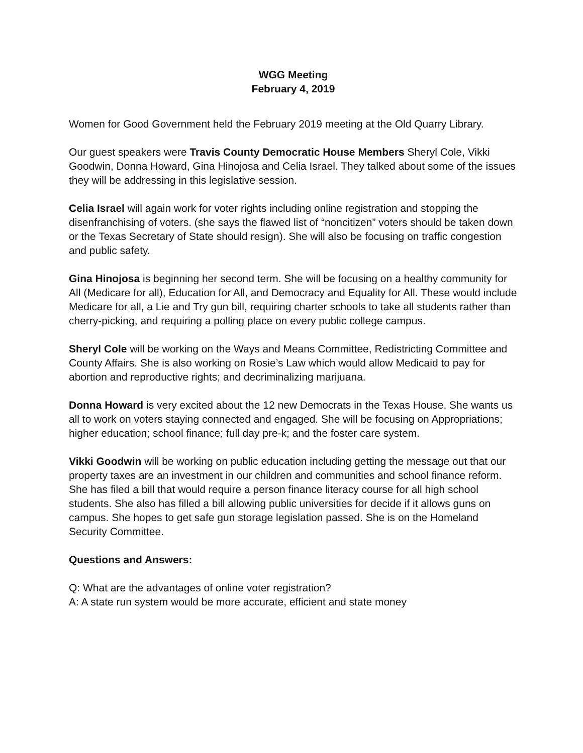WGG Meeting
February 4, 2019
Women for Good Government held the February 2019 meeting at the Old Quarry Library.
Our guest speakers were Travis County Democratic House Members Sheryl Cole, Vikki Goodwin, Donna Howard, Gina Hinojosa and Celia Israel. They talked about some of the issues they will be addressing in this legislative session.
Celia Israel will again work for voter rights including online registration and stopping the disenfranchising of voters. (she says the flawed list of “noncitizen” voters should be taken down or the Texas Secretary of State should resign). She will also be focusing on traffic congestion and public safety.
Gina Hinojosa is beginning her second term. She will be focusing on a healthy community for All (Medicare for all), Education for All, and Democracy and Equality for All. These would include Medicare for all, a Lie and Try gun bill, requiring charter schools to take all students rather than cherry-picking, and requiring a polling place on every public college campus.
Sheryl Cole will be working on the Ways and Means Committee, Redistricting Committee and County Affairs. She is also working on Rosie’s Law which would allow Medicaid to pay for abortion and reproductive rights; and decriminalizing marijuana.
Donna Howard is very excited about the 12 new Democrats in the Texas House. She wants us all to work on voters staying connected and engaged. She will be focusing on Appropriations; higher education; school finance; full day pre-k; and the foster care system.
Vikki Goodwin will be working on public education including getting the message out that our property taxes are an investment in our children and communities and school finance reform. She has filed a bill that would require a person finance literacy course for all high school students. She also has filled a bill allowing public universities for decide if it allows guns on campus. She hopes to get safe gun storage legislation passed. She is on the Homeland Security Committee.
Questions and Answers:
Q: What are the advantages of online voter registration?
A: A state run system would be more accurate, efficient and state money